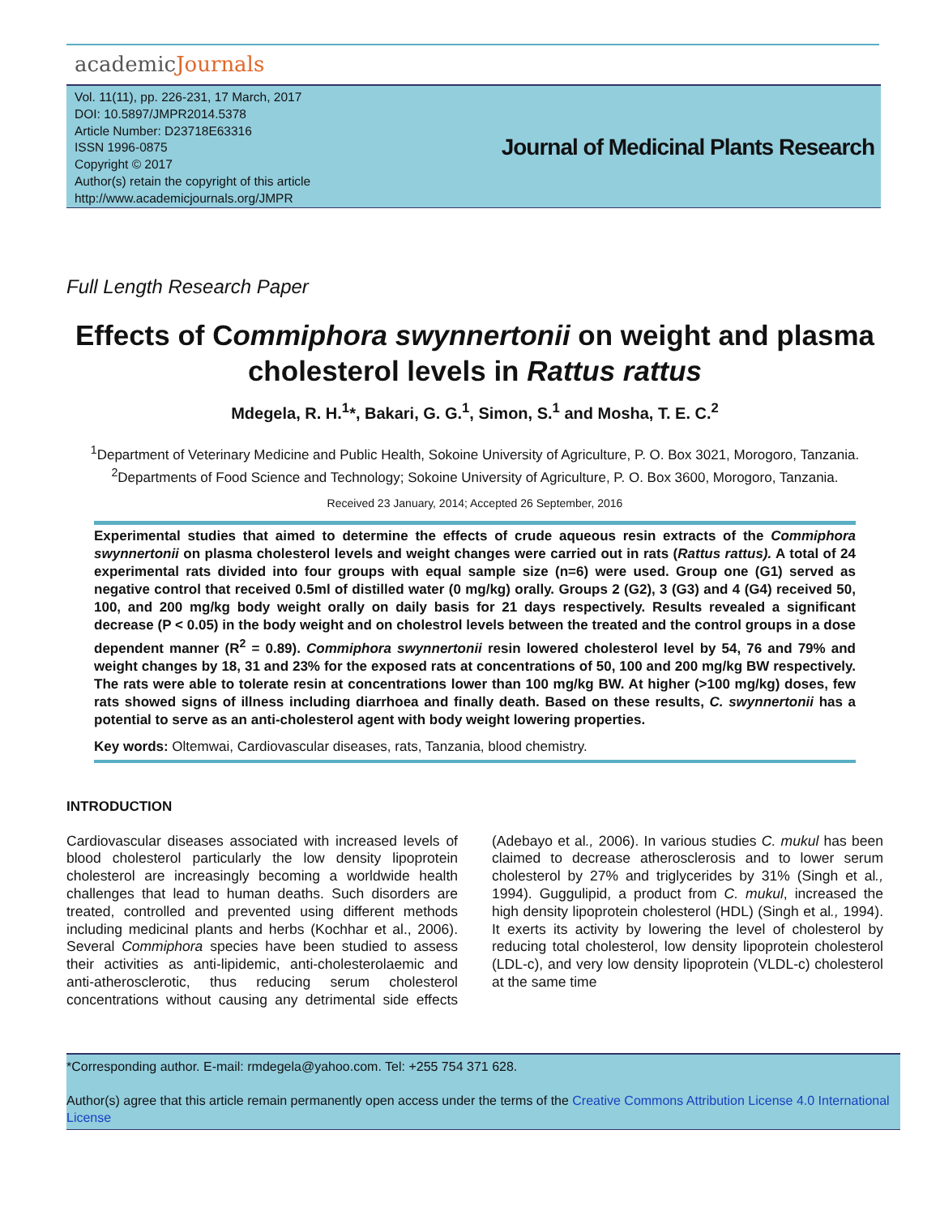academicJournals
Vol. 11(11), pp. 226-231, 17 March, 2017
DOI: 10.5897/JMPR2014.5378
Article Number: D23718E63316
ISSN 1996-0875
Copyright © 2017
Author(s) retain the copyright of this article
http://www.academicjournals.org/JMPR
Journal of Medicinal Plants Research
Full Length Research Paper
Effects of Commiphora swynnertonii on weight and plasma cholesterol levels in Rattus rattus
Mdegela, R. H.<sup>1</sup>*, Bakari, G. G.<sup>1</sup>, Simon, S.<sup>1</sup> and Mosha, T. E. C.<sup>2</sup>
<sup>1</sup> Department of Veterinary Medicine and Public Health, Sokoine University of Agriculture, P. O. Box 3021, Morogoro, Tanzania.
<sup>2</sup> Departments of Food Science and Technology; Sokoine University of Agriculture, P. O. Box 3600, Morogoro, Tanzania.
Received 23 January, 2014; Accepted 26 September, 2016
Experimental studies that aimed to determine the effects of crude aqueous resin extracts of the Commiphora swynnertonii on plasma cholesterol levels and weight changes were carried out in rats (Rattus rattus). A total of 24 experimental rats divided into four groups with equal sample size (n=6) were used. Group one (G1) served as negative control that received 0.5ml of distilled water (0 mg/kg) orally. Groups 2 (G2), 3 (G3) and 4 (G4) received 50, 100, and 200 mg/kg body weight orally on daily basis for 21 days respectively. Results revealed a significant decrease (P < 0.05) in the body weight and on cholestrol levels between the treated and the control groups in a dose dependent manner (R<sup>2</sup> = 0.89). Commiphora swynnertonii resin lowered cholesterol level by 54, 76 and 79% and weight changes by 18, 31 and 23% for the exposed rats at concentrations of 50, 100 and 200 mg/kg BW respectively. The rats were able to tolerate resin at concentrations lower than 100 mg/kg BW. At higher (>100 mg/kg) doses, few rats showed signs of illness including diarrhoea and finally death. Based on these results, C. swynnertonii has a potential to serve as an anti-cholesterol agent with body weight lowering properties.
Key words: Oltemwai, Cardiovascular diseases, rats, Tanzania, blood chemistry.
INTRODUCTION
Cardiovascular diseases associated with increased levels of blood cholesterol particularly the low density lipoprotein cholesterol are increasingly becoming a worldwide health challenges that lead to human deaths. Such disorders are treated, controlled and prevented using different methods including medicinal plants and herbs (Kochhar et al., 2006). Several Commiphora species have been studied to assess their activities as anti-lipidemic, anti-cholesterolaemic and anti-atherosclerotic, thus reducing serum cholesterol concentrations without causing any detrimental side effects (Adebayo et al., 2006). In various studies C. mukul has been claimed to decrease atherosclerosis and to lower serum cholesterol by 27% and triglycerides by 31% (Singh et al., 1994). Guggulipid, a product from C. mukul, increased the high density lipoprotein cholesterol (HDL) (Singh et al., 1994). It exerts its activity by lowering the level of cholesterol by reducing total cholesterol, low density lipoprotein cholesterol (LDL-c), and very low density lipoprotein (VLDL-c) cholesterol at the same time
*Corresponding author. E-mail: rmdegela@yahoo.com. Tel: +255 754 371 628.
Author(s) agree that this article remain permanently open access under the terms of the Creative Commons Attribution License 4.0 International License